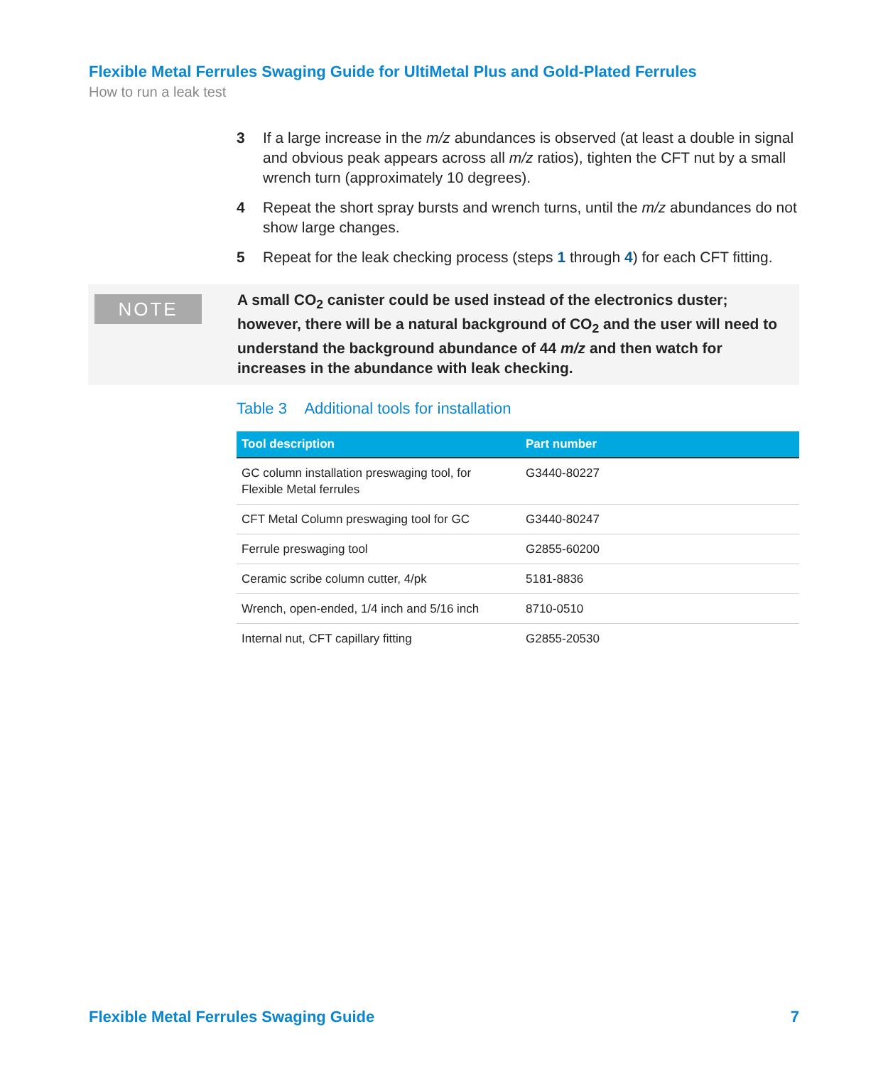Flexible Metal Ferrules Swaging Guide for UltiMetal Plus and Gold-Plated Ferrules
How to run a leak test
3 If a large increase in the m/z abundances is observed (at least a double in signal and obvious peak appears across all m/z ratios), tighten the CFT nut by a small wrench turn (approximately 10 degrees).
4 Repeat the short spray bursts and wrench turns, until the m/z abundances do not show large changes.
5 Repeat for the leak checking process (steps 1 through 4) for each CFT fitting.
NOTE
A small CO<sub>2</sub> canister could be used instead of the electronics duster; however, there will be a natural background of CO<sub>2</sub> and the user will need to understand the background abundance of 44 m/z and then watch for increases in the abundance with leak checking.
Table 3 Additional tools for installation
| Tool description | Part number |
| --- | --- |
| GC column installation preswaging tool, for Flexible Metal ferrules | G3440-80227 |
| CFT Metal Column preswaging tool for GC | G3440-80247 |
| Ferrule preswaging tool | G2855-60200 |
| Ceramic scribe column cutter, 4/pk | 5181-8836 |
| Wrench, open-ended, 1/4 inch and 5/16 inch | 8710-0510 |
| Internal nut, CFT capillary fitting | G2855-20530 |
Flexible Metal Ferrules Swaging Guide 7